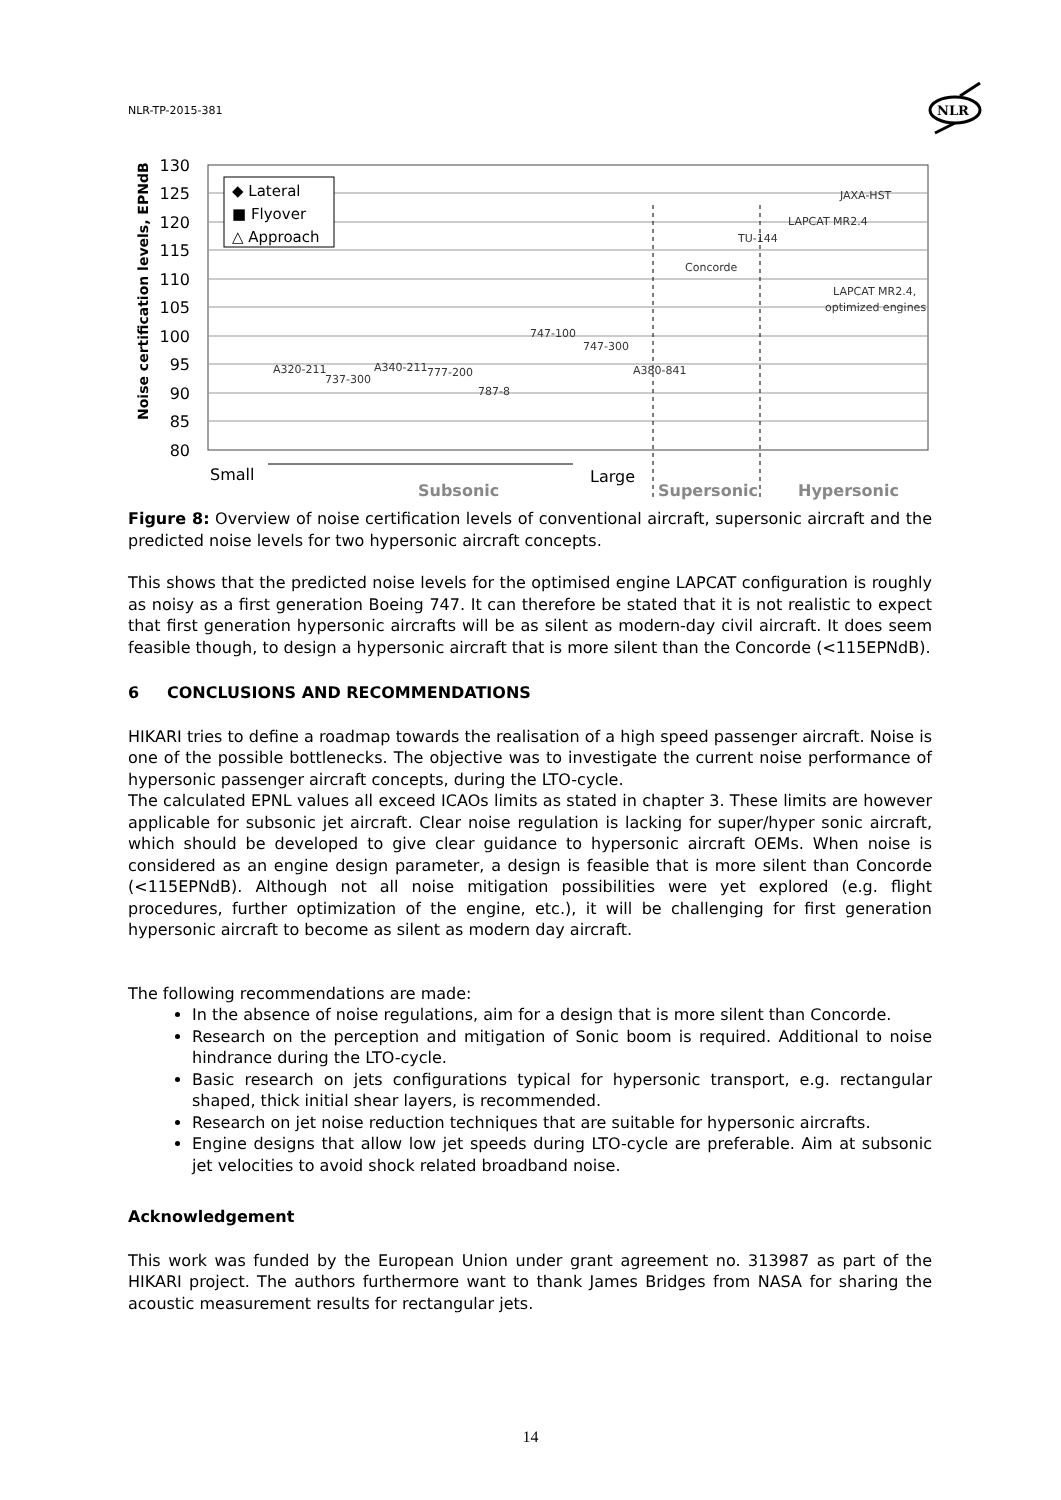NLR-TP-2015-381
NLR
130
125
120
115
110
105
100
95
90
85
80
Noise certification levels, EPNdB
◆ Lateral
■ Flyover
△ Approach
A320-211
737-300
A340-211
777-200
787-8
747-100
747-300
A380-841
Concorde
TU-144
LAPCAT MR2.4
JAXA-HST
LAPCAT MR2.4,
optimized engines
Small
Large
Subsonic
Supersonic
Hypersonic
Figure 8: Overview of noise certification levels of conventional aircraft, supersonic aircraft and the predicted noise levels for two hypersonic aircraft concepts.
This shows that the predicted noise levels for the optimised engine LAPCAT configuration is roughly as noisy as a first generation Boeing 747. It can therefore be stated that it is not realistic to expect that first generation hypersonic aircrafts will be as silent as modern-day civil aircraft. It does seem feasible though, to design a hypersonic aircraft that is more silent than the Concorde (<115EPNdB).
6 CONCLUSIONS AND RECOMMENDATIONS
HIKARI tries to define a roadmap towards the realisation of a high speed passenger aircraft. Noise is one of the possible bottlenecks. The objective was to investigate the current noise performance of hypersonic passenger aircraft concepts, during the LTO-cycle.
The calculated EPNL values all exceed ICAOs limits as stated in chapter 3. These limits are however applicable for subsonic jet aircraft. Clear noise regulation is lacking for super/hyper sonic aircraft, which should be developed to give clear guidance to hypersonic aircraft OEMs. When noise is considered as an engine design parameter, a design is feasible that is more silent than Concorde (<115EPNdB). Although not all noise mitigation possibilities were yet explored (e.g. flight procedures, further optimization of the engine, etc.), it will be challenging for first generation hypersonic aircraft to become as silent as modern day aircraft.
The following recommendations are made:
In the absence of noise regulations, aim for a design that is more silent than Concorde.
Research on the perception and mitigation of Sonic boom is required. Additional to noise hindrance during the LTO-cycle.
Basic research on jets configurations typical for hypersonic transport, e.g. rectangular shaped, thick initial shear layers, is recommended.
Research on jet noise reduction techniques that are suitable for hypersonic aircrafts.
Engine designs that allow low jet speeds during LTO-cycle are preferable. Aim at subsonic jet velocities to avoid shock related broadband noise.
Acknowledgement
This work was funded by the European Union under grant agreement no. 313987 as part of the HIKARI project. The authors furthermore want to thank James Bridges from NASA for sharing the acoustic measurement results for rectangular jets.
14